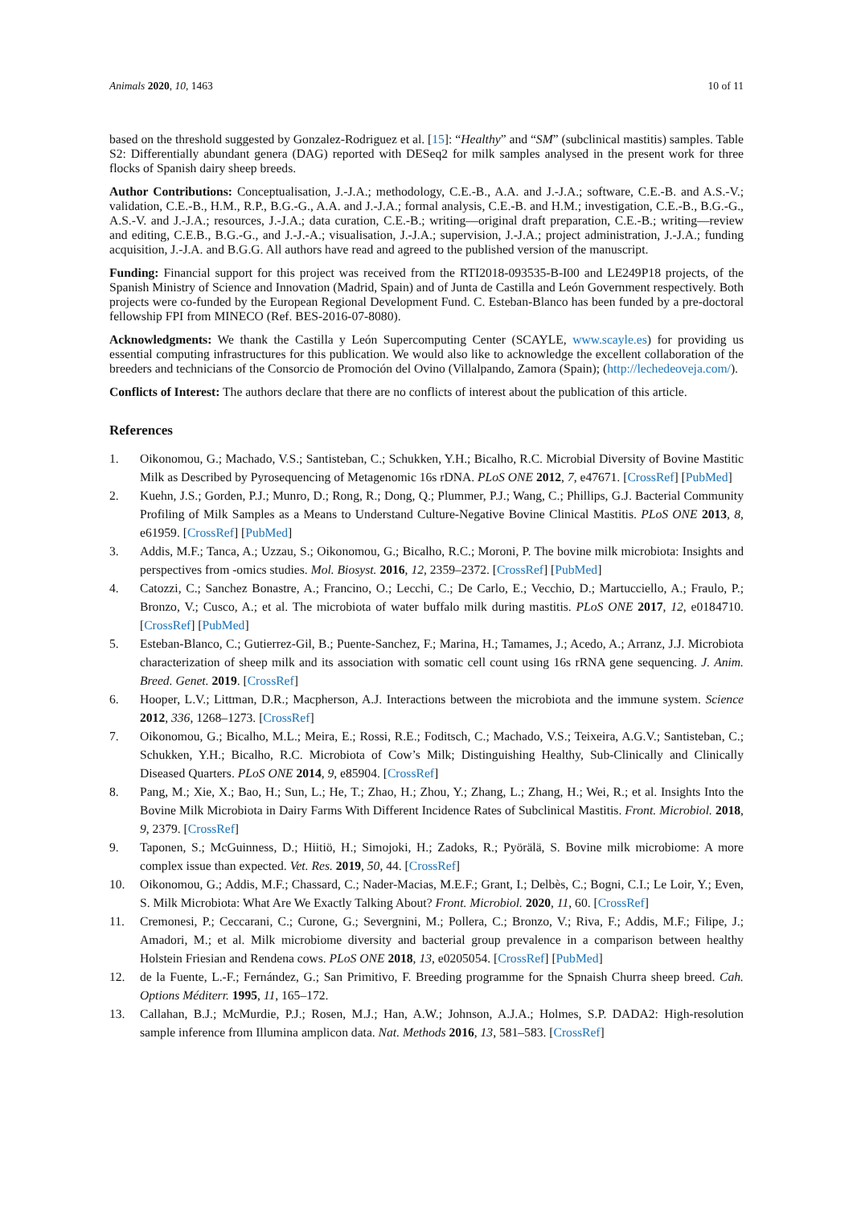Animals 2020, 10, 1463 10 of 11
based on the threshold suggested by Gonzalez-Rodriguez et al. [15]: “Healthy” and “SM” (subclinical mastitis) samples. Table S2: Differentially abundant genera (DAG) reported with DESeq2 for milk samples analysed in the present work for three flocks of Spanish dairy sheep breeds.
Author Contributions: Conceptualisation, J.-J.A.; methodology, C.E.-B., A.A. and J.-J.A.; software, C.E.-B. and A.S.-V.; validation, C.E.-B., H.M., R.P., B.G.-G., A.A. and J.-J.A.; formal analysis, C.E.-B. and H.M.; investigation, C.E.-B., B.G.-G., A.S.-V. and J.-J.A.; resources, J.-J.A.; data curation, C.E.-B.; writing—original draft preparation, C.E.-B.; writing—review and editing, C.E.B., B.G.-G., and J.-J.-A.; visualisation, J.-J.A.; supervision, J.-J.A.; project administration, J.-J.A.; funding acquisition, J.-J.A. and B.G.G. All authors have read and agreed to the published version of the manuscript.
Funding: Financial support for this project was received from the RTI2018-093535-B-I00 and LE249P18 projects, of the Spanish Ministry of Science and Innovation (Madrid, Spain) and of Junta de Castilla and León Government respectively. Both projects were co-funded by the European Regional Development Fund. C. Esteban-Blanco has been funded by a pre-doctoral fellowship FPI from MINECO (Ref. BES-2016-07-8080).
Acknowledgments: We thank the Castilla y León Supercomputing Center (SCAYLE, www.scayle.es) for providing us essential computing infrastructures for this publication. We would also like to acknowledge the excellent collaboration of the breeders and technicians of the Consorcio de Promoción del Ovino (Villalpando, Zamora (Spain); (http://lechedeoveja.com/).
Conflicts of Interest: The authors declare that there are no conflicts of interest about the publication of this article.
References
1. Oikonomou, G.; Machado, V.S.; Santisteban, C.; Schukken, Y.H.; Bicalho, R.C. Microbial Diversity of Bovine Mastitic Milk as Described by Pyrosequencing of Metagenomic 16s rDNA. PLoS ONE 2012, 7, e47671. [CrossRef] [PubMed]
2. Kuehn, J.S.; Gorden, P.J.; Munro, D.; Rong, R.; Dong, Q.; Plummer, P.J.; Wang, C.; Phillips, G.J. Bacterial Community Profiling of Milk Samples as a Means to Understand Culture-Negative Bovine Clinical Mastitis. PLoS ONE 2013, 8, e61959. [CrossRef] [PubMed]
3. Addis, M.F.; Tanca, A.; Uzzau, S.; Oikonomou, G.; Bicalho, R.C.; Moroni, P. The bovine milk microbiota: Insights and perspectives from -omics studies. Mol. Biosyst. 2016, 12, 2359–2372. [CrossRef] [PubMed]
4. Catozzi, C.; Sanchez Bonastre, A.; Francino, O.; Lecchi, C.; De Carlo, E.; Vecchio, D.; Martucciello, A.; Fraulo, P.; Bronzo, V.; Cusco, A.; et al. The microbiota of water buffalo milk during mastitis. PLoS ONE 2017, 12, e0184710. [CrossRef] [PubMed]
5. Esteban-Blanco, C.; Gutierrez-Gil, B.; Puente-Sanchez, F.; Marina, H.; Tamames, J.; Acedo, A.; Arranz, J.J. Microbiota characterization of sheep milk and its association with somatic cell count using 16s rRNA gene sequencing. J. Anim. Breed. Genet. 2019. [CrossRef]
6. Hooper, L.V.; Littman, D.R.; Macpherson, A.J. Interactions between the microbiota and the immune system. Science 2012, 336, 1268–1273. [CrossRef]
7. Oikonomou, G.; Bicalho, M.L.; Meira, E.; Rossi, R.E.; Foditsch, C.; Machado, V.S.; Teixeira, A.G.V.; Santisteban, C.; Schukken, Y.H.; Bicalho, R.C. Microbiota of Cow’s Milk; Distinguishing Healthy, Sub-Clinically and Clinically Diseased Quarters. PLoS ONE 2014, 9, e85904. [CrossRef]
8. Pang, M.; Xie, X.; Bao, H.; Sun, L.; He, T.; Zhao, H.; Zhou, Y.; Zhang, L.; Zhang, H.; Wei, R.; et al. Insights Into the Bovine Milk Microbiota in Dairy Farms With Different Incidence Rates of Subclinical Mastitis. Front. Microbiol. 2018, 9, 2379. [CrossRef]
9. Taponen, S.; McGuinness, D.; Hiitiö, H.; Simojoki, H.; Zadoks, R.; Pyörälä, S. Bovine milk microbiome: A more complex issue than expected. Vet. Res. 2019, 50, 44. [CrossRef]
10. Oikonomou, G.; Addis, M.F.; Chassard, C.; Nader-Macias, M.E.F.; Grant, I.; Delbès, C.; Bogni, C.I.; Le Loir, Y.; Even, S. Milk Microbiota: What Are We Exactly Talking About? Front. Microbiol. 2020, 11, 60. [CrossRef]
11. Cremonesi, P.; Ceccarani, C.; Curone, G.; Severgnini, M.; Pollera, C.; Bronzo, V.; Riva, F.; Addis, M.F.; Filipe, J.; Amadori, M.; et al. Milk microbiome diversity and bacterial group prevalence in a comparison between healthy Holstein Friesian and Rendena cows. PLoS ONE 2018, 13, e0205054. [CrossRef] [PubMed]
12. de la Fuente, L.-F.; Fernández, G.; San Primitivo, F. Breeding programme for the Spnaish Churra sheep breed. Cah. Options Méditerr. 1995, 11, 165–172.
13. Callahan, B.J.; McMurdie, P.J.; Rosen, M.J.; Han, A.W.; Johnson, A.J.A.; Holmes, S.P. DADA2: High-resolution sample inference from Illumina amplicon data. Nat. Methods 2016, 13, 581–583. [CrossRef]